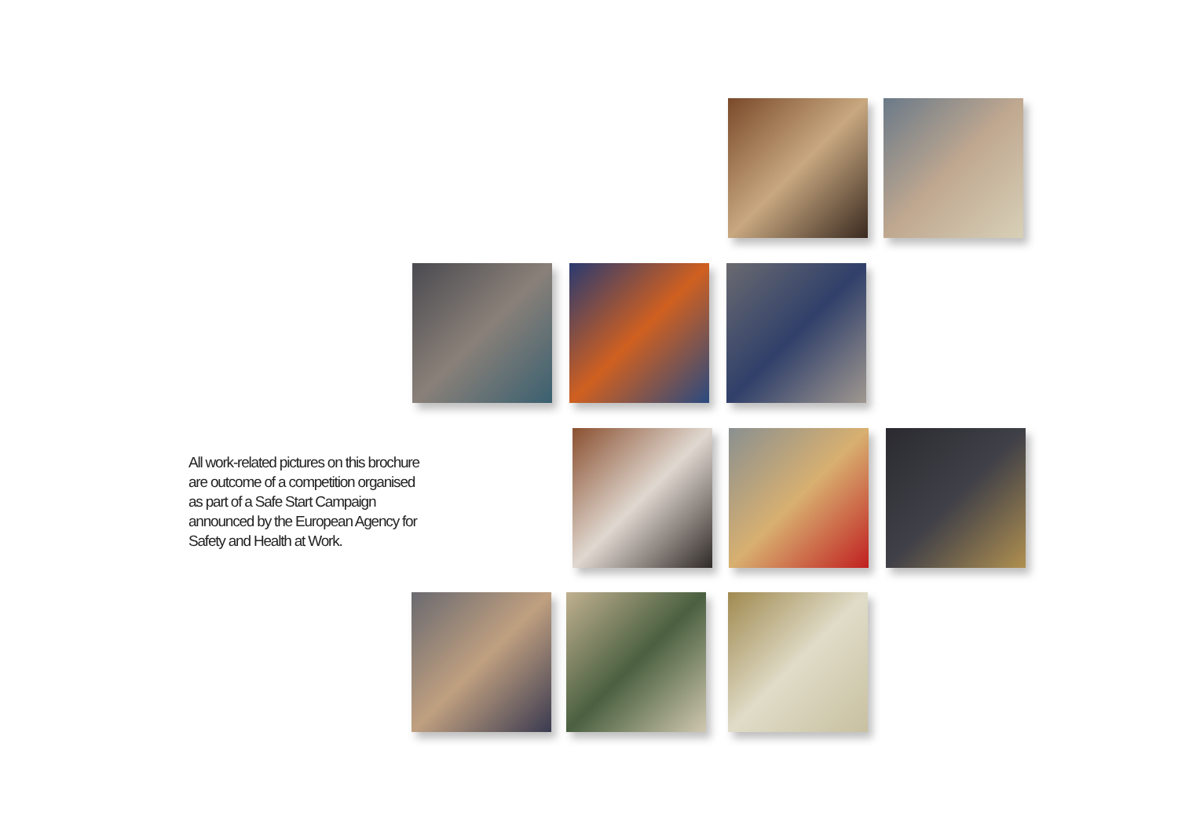All work-related pictures on this brochure
are outcome of a competition organised
as part of a Safe Start Campaign
announced by the European Agency for
Safety and Health at Work.